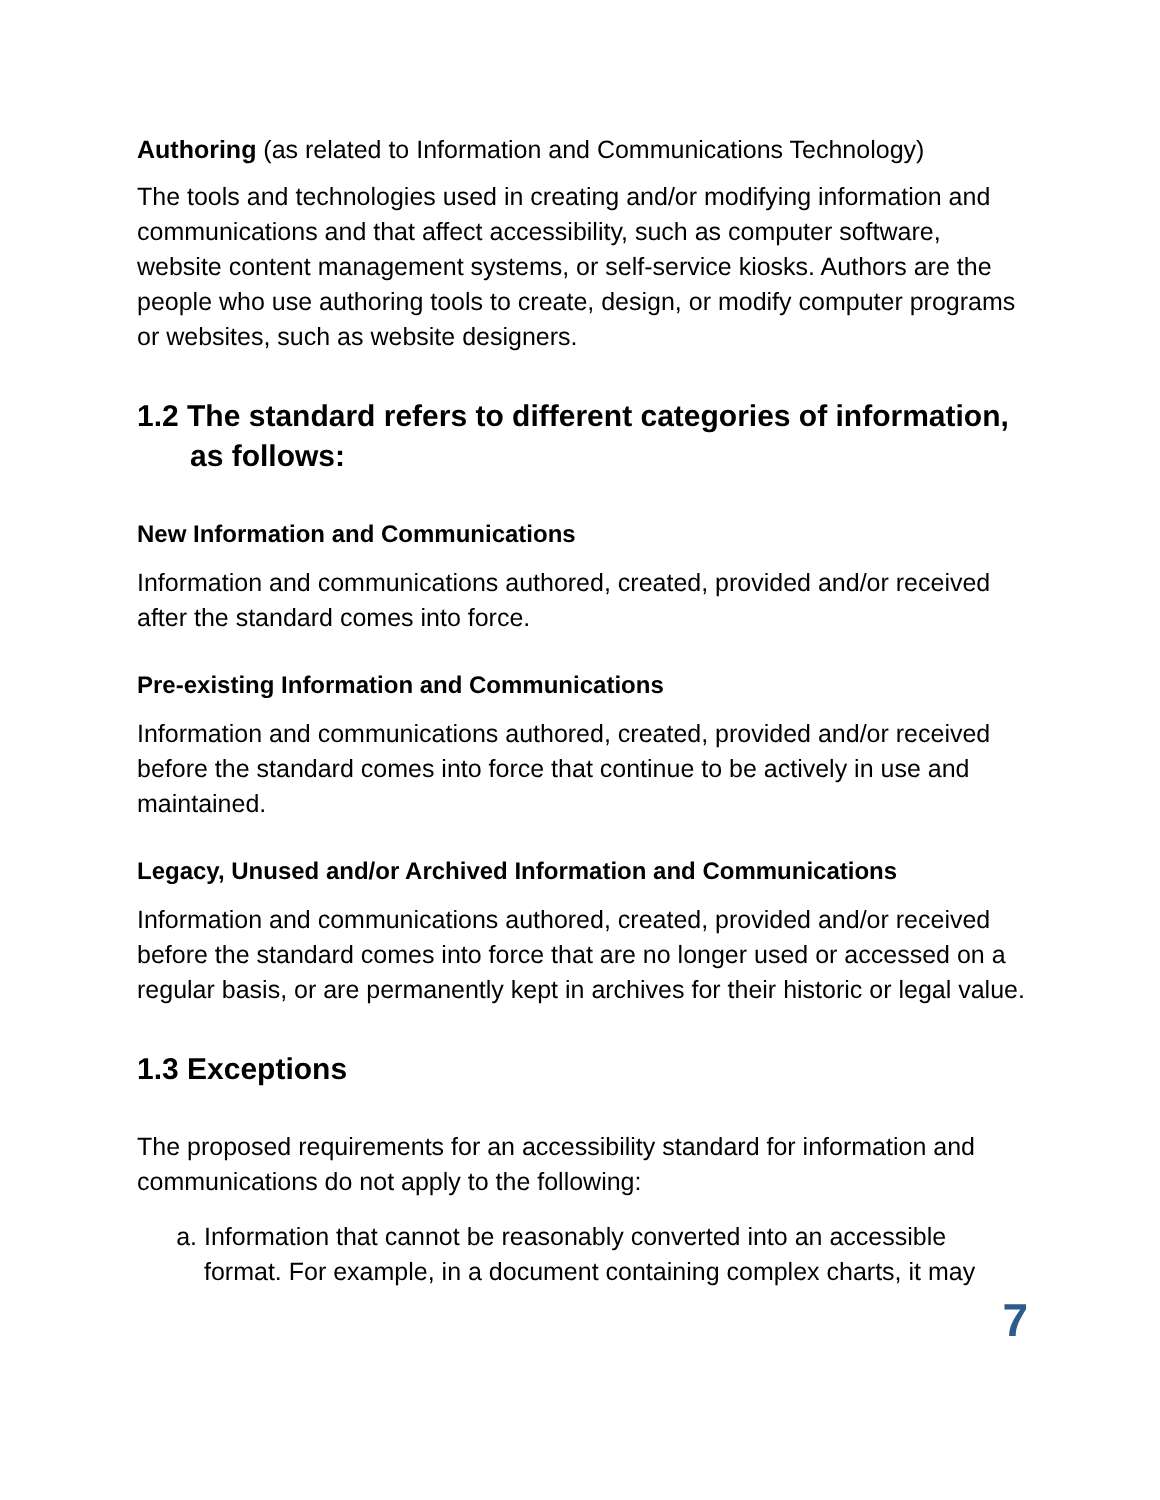Authoring (as related to Information and Communications Technology)
The tools and technologies used in creating and/or modifying information and communications and that affect accessibility, such as computer software, website content management systems, or self-service kiosks. Authors are the people who use authoring tools to create, design, or modify computer programs or websites, such as website designers.
1.2 The standard refers to different categories of information, as follows:
New Information and Communications
Information and communications authored, created, provided and/or received after the standard comes into force.
Pre-existing Information and Communications
Information and communications authored, created, provided and/or received before the standard comes into force that continue to be actively in use and maintained.
Legacy, Unused and/or Archived Information and Communications
Information and communications authored, created, provided and/or received before the standard comes into force that are no longer used or accessed on a regular basis, or are permanently kept in archives for their historic or legal value.
1.3 Exceptions
The proposed requirements for an accessibility standard for information and communications do not apply to the following:
a. Information that cannot be reasonably converted into an accessible format. For example, in a document containing complex charts, it may
7